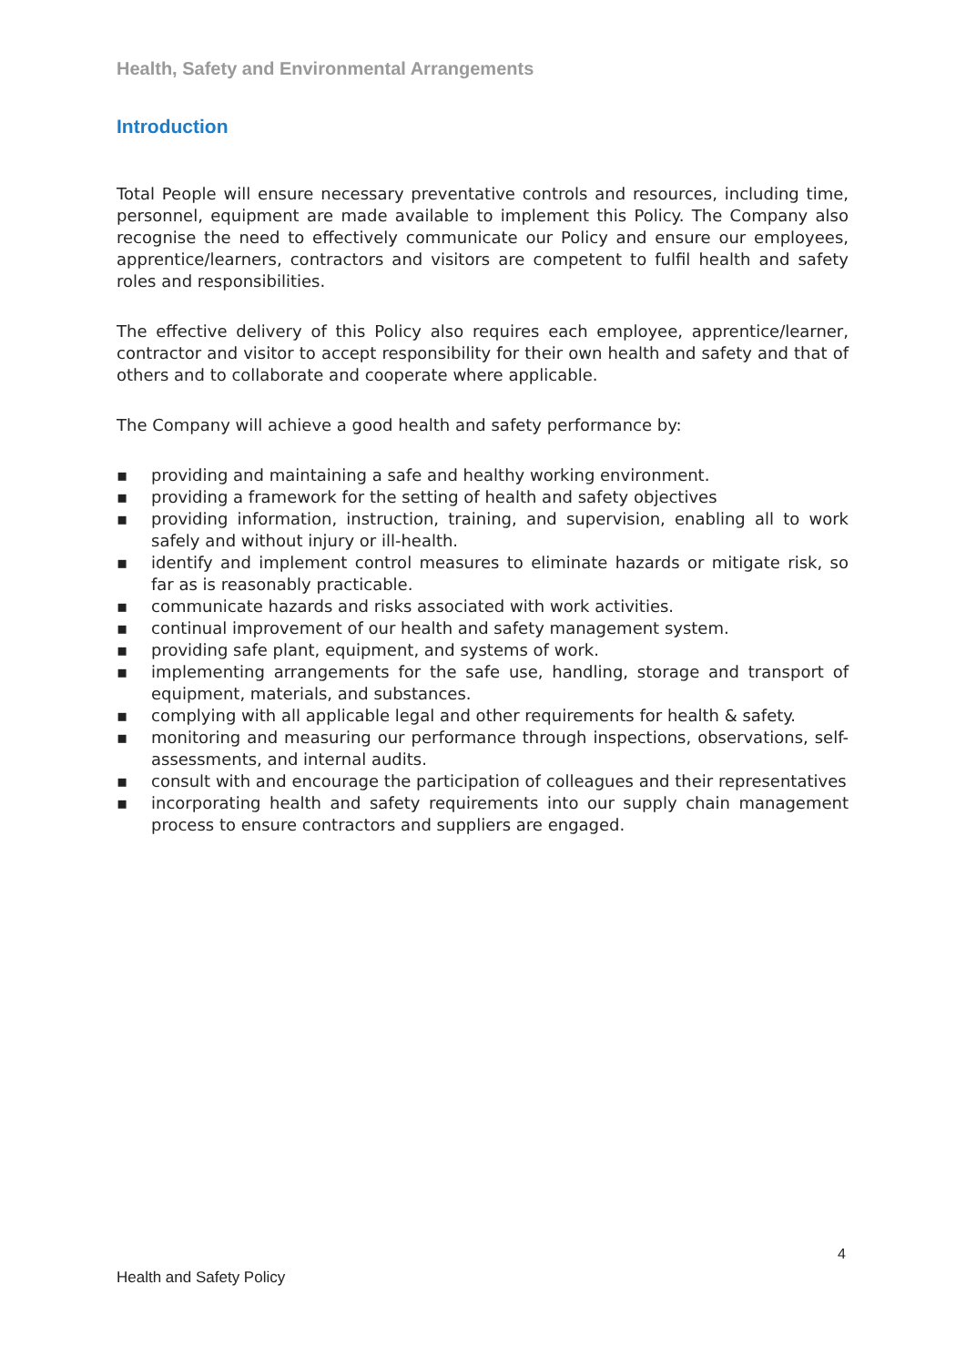Health, Safety and Environmental Arrangements
Introduction
Total People will ensure necessary preventative controls and resources, including time, personnel, equipment are made available to implement this Policy. The Company also recognise the need to effectively communicate our Policy and ensure our employees, apprentice/learners, contractors and visitors are competent to fulfil health and safety roles and responsibilities.
The effective delivery of this Policy also requires each employee, apprentice/learner, contractor and visitor to accept responsibility for their own health and safety and that of others and to collaborate and cooperate where applicable.
The Company will achieve a good health and safety performance by:
▪ providing and maintaining a safe and healthy working environment.
▪ providing a framework for the setting of health and safety objectives
▪ providing information, instruction, training, and supervision, enabling all to work safely and without injury or ill-health.
▪ identify and implement control measures to eliminate hazards or mitigate risk, so far as is reasonably practicable.
▪ communicate hazards and risks associated with work activities.
▪ continual improvement of our health and safety management system.
▪ providing safe plant, equipment, and systems of work.
▪ implementing arrangements for the safe use, handling, storage and transport of equipment, materials, and substances.
▪ complying with all applicable legal and other requirements for health & safety.
▪ monitoring and measuring our performance through inspections, observations, self-assessments, and internal audits.
▪ consult with and encourage the participation of colleagues and their representatives
▪ incorporating health and safety requirements into our supply chain management process to ensure contractors and suppliers are engaged.
4
Health and Safety Policy